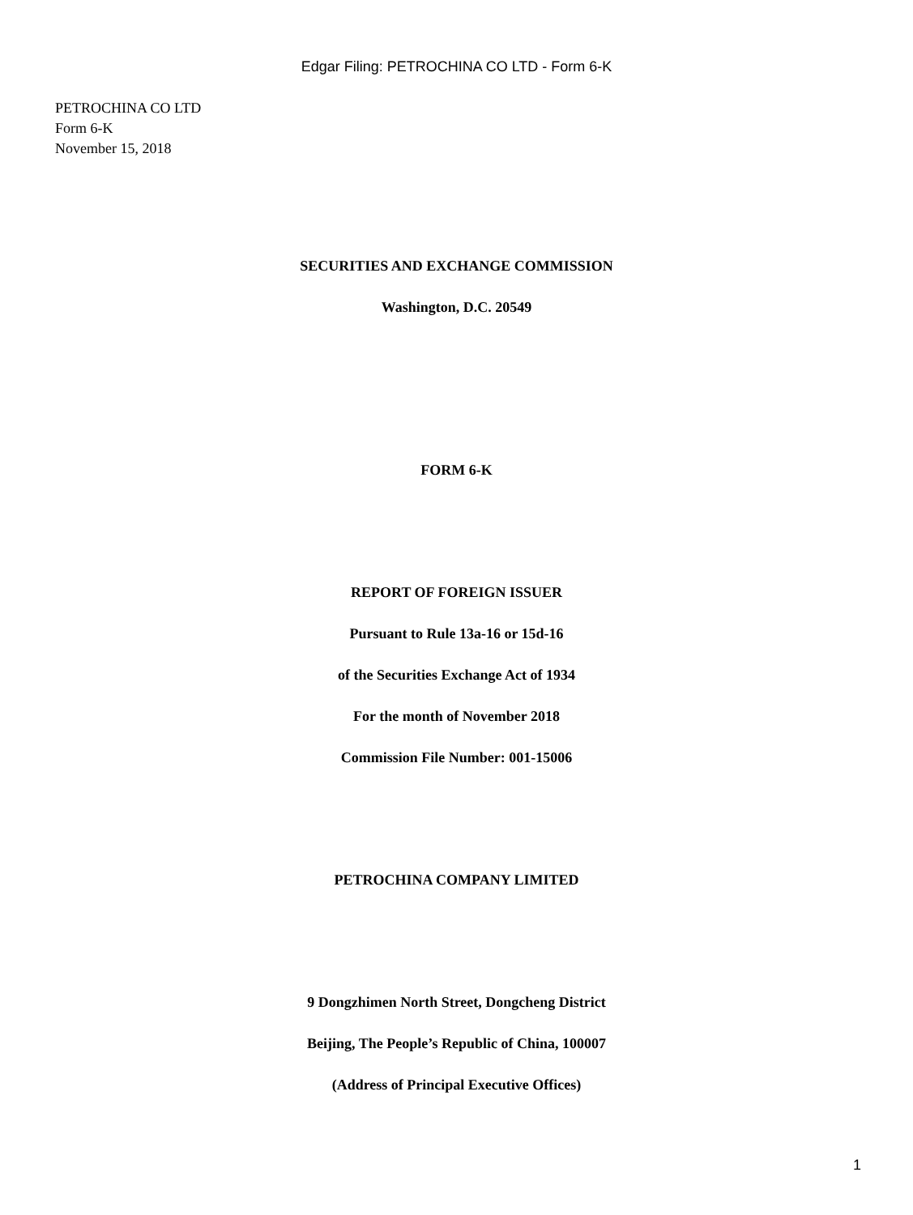Edgar Filing: PETROCHINA CO LTD - Form 6-K
PETROCHINA CO LTD
Form 6-K
November 15, 2018
SECURITIES AND EXCHANGE COMMISSION
Washington, D.C. 20549
FORM 6-K
REPORT OF FOREIGN ISSUER
Pursuant to Rule 13a-16 or 15d-16
of the Securities Exchange Act of 1934
For the month of November 2018
Commission File Number: 001-15006
PETROCHINA COMPANY LIMITED
9 Dongzhimen North Street, Dongcheng District
Beijing, The People’s Republic of China, 100007
(Address of Principal Executive Offices)
1